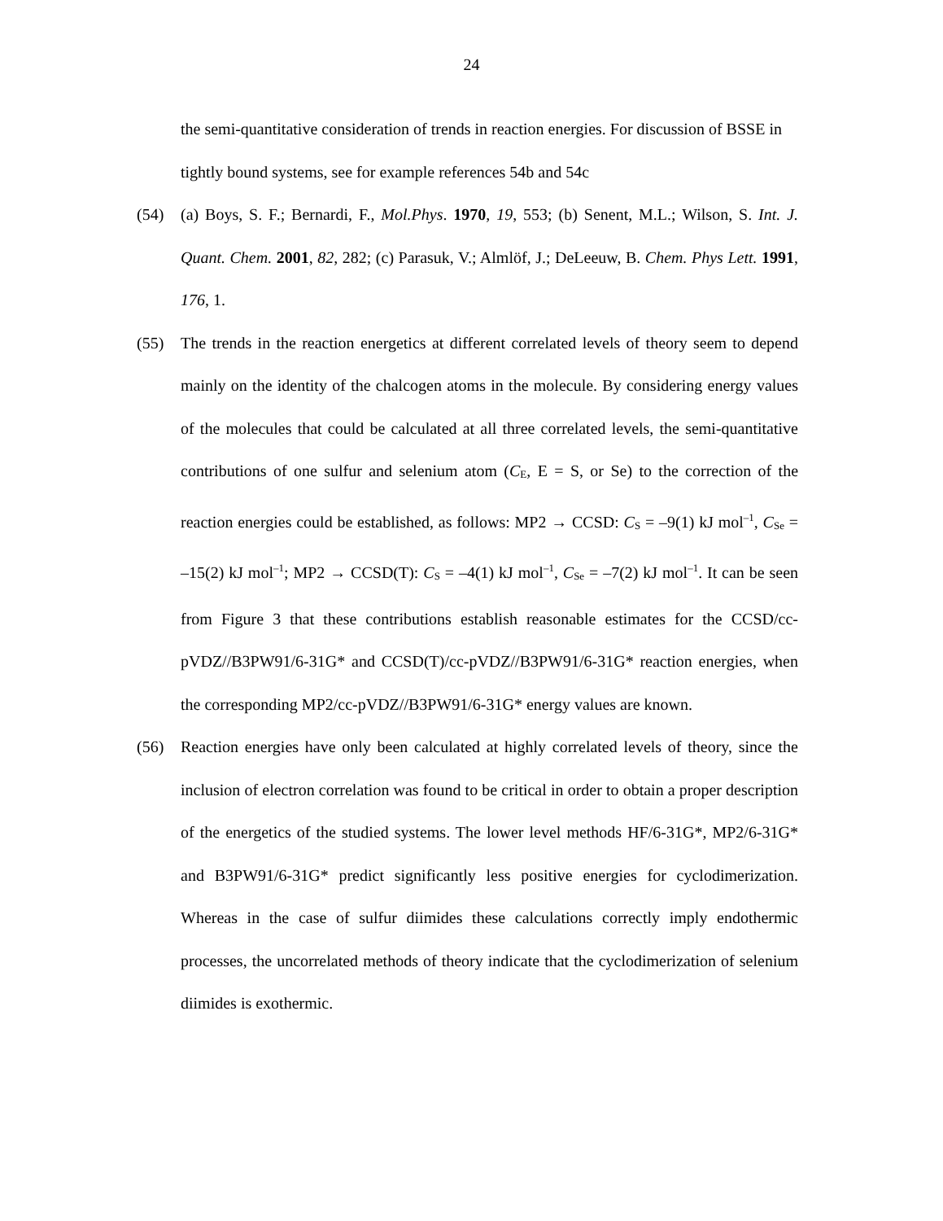24
the semi-quantitative consideration of trends in reaction energies. For discussion of BSSE in tightly bound systems, see for example references 54b and 54c
(54) (a) Boys, S. F.; Bernardi, F., Mol.Phys. 1970, 19, 553; (b) Senent, M.L.; Wilson, S. Int. J. Quant. Chem. 2001, 82, 282; (c) Parasuk, V.; Almlöf, J.; DeLeeuw, B. Chem. Phys Lett. 1991, 176, 1.
(55) The trends in the reaction energetics at different correlated levels of theory seem to depend mainly on the identity of the chalcogen atoms in the molecule. By considering energy values of the molecules that could be calculated at all three correlated levels, the semi-quantitative contributions of one sulfur and selenium atom (C<sub>E</sub>, E = S, or Se) to the correction of the reaction energies could be established, as follows: MP2 → CCSD: C<sub>S</sub> = –9(1) kJ mol<sup>–1</sup>, C<sub>Se</sub> = –15(2) kJ mol<sup>–1</sup>; MP2 → CCSD(T): C<sub>S</sub> = –4(1) kJ mol<sup>–1</sup>, C<sub>Se</sub> = –7(2) kJ mol<sup>–1</sup>. It can be seen from Figure 3 that these contributions establish reasonable estimates for the CCSD/cc-pVDZ//B3PW91/6-31G* and CCSD(T)/cc-pVDZ//B3PW91/6-31G* reaction energies, when the corresponding MP2/cc-pVDZ//B3PW91/6-31G* energy values are known.
(56) Reaction energies have only been calculated at highly correlated levels of theory, since the inclusion of electron correlation was found to be critical in order to obtain a proper description of the energetics of the studied systems. The lower level methods HF/6-31G*, MP2/6-31G* and B3PW91/6-31G* predict significantly less positive energies for cyclodimerization. Whereas in the case of sulfur diimides these calculations correctly imply endothermic processes, the uncorrelated methods of theory indicate that the cyclodimerization of selenium diimides is exothermic.